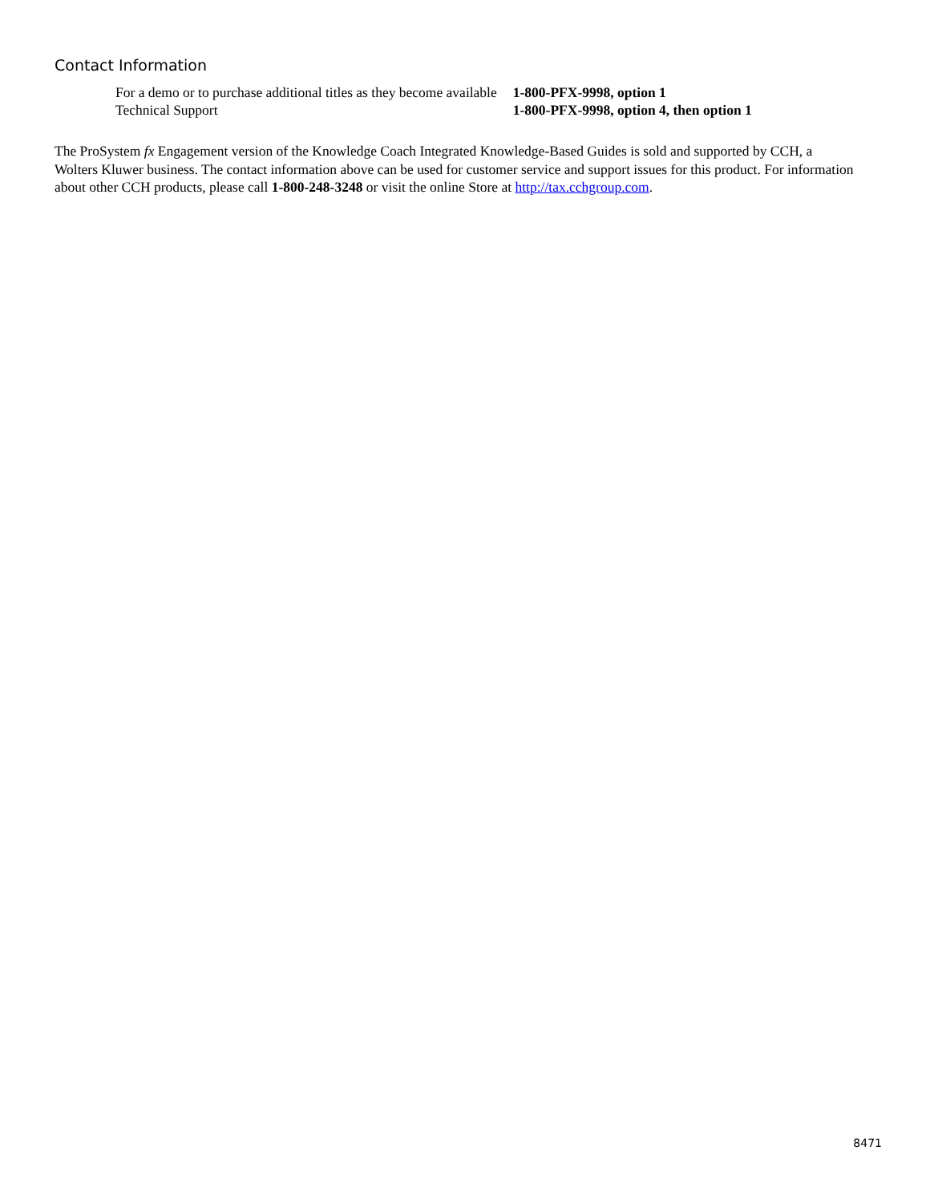Contact Information
| For a demo or to purchase additional titles as they become available | 1-800-PFX-9998, option 1 |
| Technical Support | 1-800-PFX-9998, option 4, then option 1 |
The ProSystem fx Engagement version of the Knowledge Coach Integrated Knowledge-Based Guides is sold and supported by CCH, a Wolters Kluwer business. The contact information above can be used for customer service and support issues for this product. For information about other CCH products, please call 1-800-248-3248 or visit the online Store at http://tax.cchgroup.com.
8471